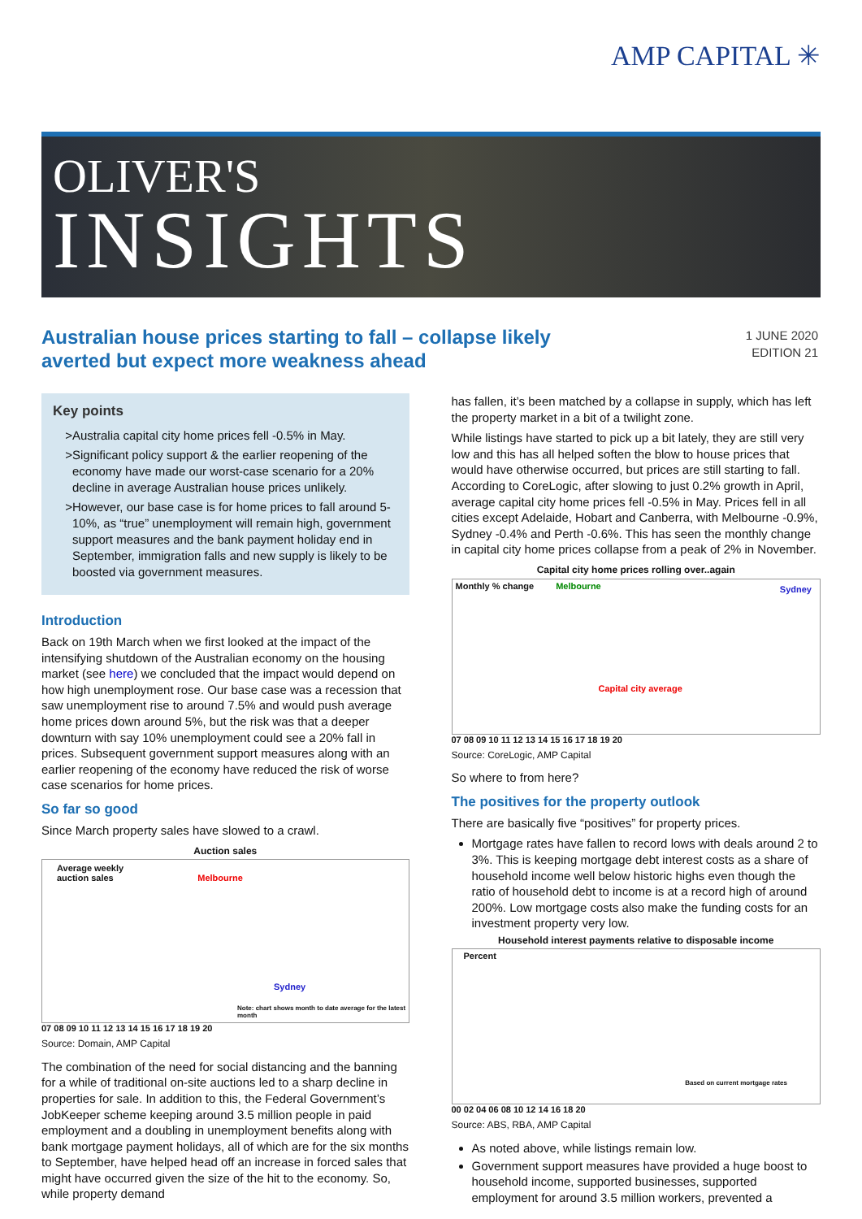AMP CAPITAL ✳
OLIVER'S
INSIGHTS
Australian house prices starting to fall – collapse likely averted but expect more weakness ahead
1 JUNE 2020
EDITION 21
Key points
Australia capital city home prices fell -0.5% in May.
Significant policy support & the earlier reopening of the economy have made our worst-case scenario for a 20% decline in average Australian house prices unlikely.
However, our base case is for home prices to fall around 5-10%, as “true” unemployment will remain high, government support measures and the bank payment holiday end in September, immigration falls and new supply is likely to be boosted via government measures.
Introduction
Back on 19th March when we first looked at the impact of the intensifying shutdown of the Australian economy on the housing market (see here) we concluded that the impact would depend on how high unemployment rose. Our base case was a recession that saw unemployment rise to around 7.5% and would push average home prices down around 5%, but the risk was that a deeper downturn with say 10% unemployment could see a 20% fall in prices. Subsequent government support measures along with an earlier reopening of the economy have reduced the risk of worse case scenarios for home prices.
So far so good
Since March property sales have slowed to a crawl.
Auction sales
Average weekly
auction sales Melbourne
Sydney
Note: chart shows month to date average for the latest month
07 08 09 10 11 12 13 14 15 16 17 18 19 20
Source: Domain, AMP Capital
The combination of the need for social distancing and the banning for a while of traditional on-site auctions led to a sharp decline in properties for sale. In addition to this, the Federal Government’s JobKeeper scheme keeping around 3.5 million people in paid employment and a doubling in unemployment benefits along with bank mortgage payment holidays, all of which are for the six months to September, have helped head off an increase in forced sales that might have occurred given the size of the hit to the economy. So, while property demand
has fallen, it’s been matched by a collapse in supply, which has left the property market in a bit of a twilight zone.
While listings have started to pick up a bit lately, they are still very low and this has all helped soften the blow to house prices that would have otherwise occurred, but prices are still starting to fall. According to CoreLogic, after slowing to just 0.2% growth in April, average capital city home prices fell -0.5% in May. Prices fell in all cities except Adelaide, Hobart and Canberra, with Melbourne -0.9%, Sydney -0.4% and Perth -0.6%. This has seen the monthly change in capital city home prices collapse from a peak of 2% in November.
Capital city home prices rolling over..again
Monthly % change Melbourne Sydney
Capital city average
07 08 09 10 11 12 13 14 15 16 17 18 19 20
Source: CoreLogic, AMP Capital
So where to from here?
The positives for the property outlook
There are basically five “positives” for property prices.
Mortgage rates have fallen to record lows with deals around 2 to 3%. This is keeping mortgage debt interest costs as a share of household income well below historic highs even though the ratio of household debt to income is at a record high of around 200%. Low mortgage costs also make the funding costs for an investment property very low.
Household interest payments relative to disposable income
Percent
Based on current mortgage rates
00 02 04 06 08 10 12 14 16 18 20
Source: ABS, RBA, AMP Capital
As noted above, while listings remain low.
Government support measures have provided a huge boost to household income, supported businesses, supported employment for around 3.5 million workers, prevented a